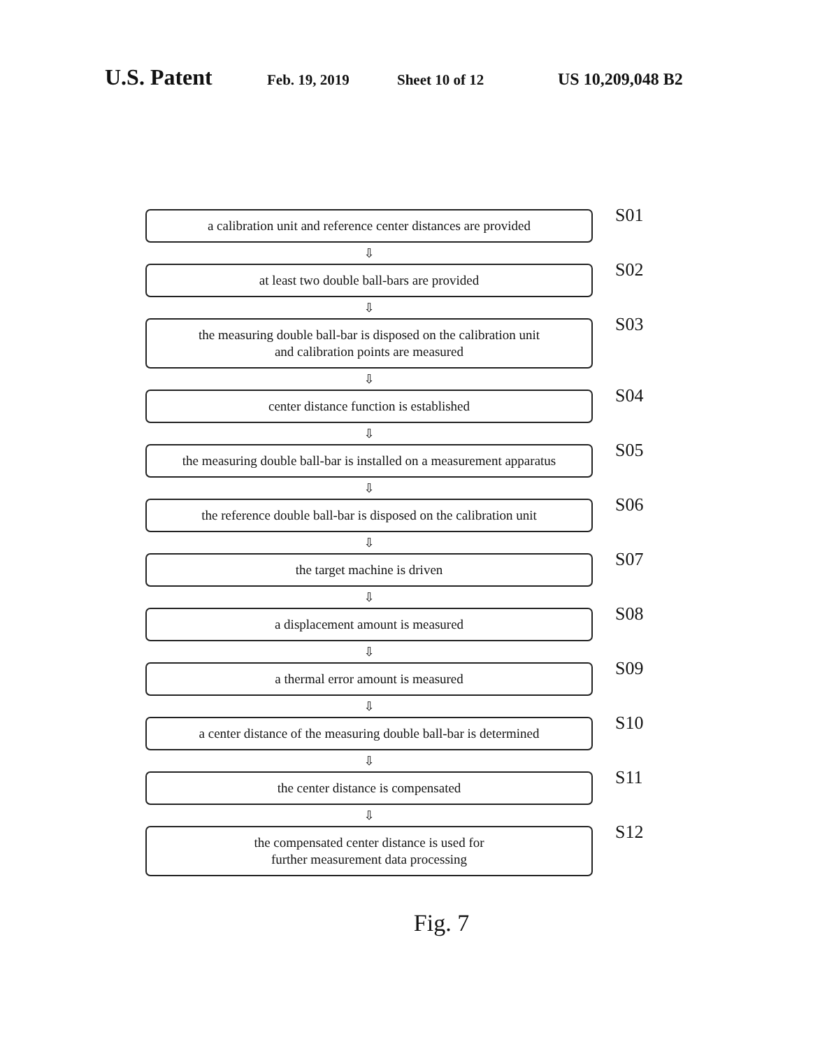U.S. Patent Feb. 19, 2019 Sheet 10 of 12 US 10,209,048 B2
a calibration unit and reference center distances are provided
S01
⇩
at least two double ball-bars are provided
S02
⇩
the measuring double ball-bar is disposed on the calibration unit
and calibration points are measured
S03
⇩
center distance function is established
S04
⇩
the measuring double ball-bar is installed on a measurement apparatus
S05
⇩
the reference double ball-bar is disposed on the calibration unit
S06
⇩
the target machine is driven
S07
⇩
a displacement amount is measured
S08
⇩
a thermal error amount is measured
S09
⇩
a center distance of the measuring double ball-bar is determined
S10
⇩
the center distance is compensated
S11
⇩
the compensated center distance is used for
further measurement data processing
S12
Fig. 7